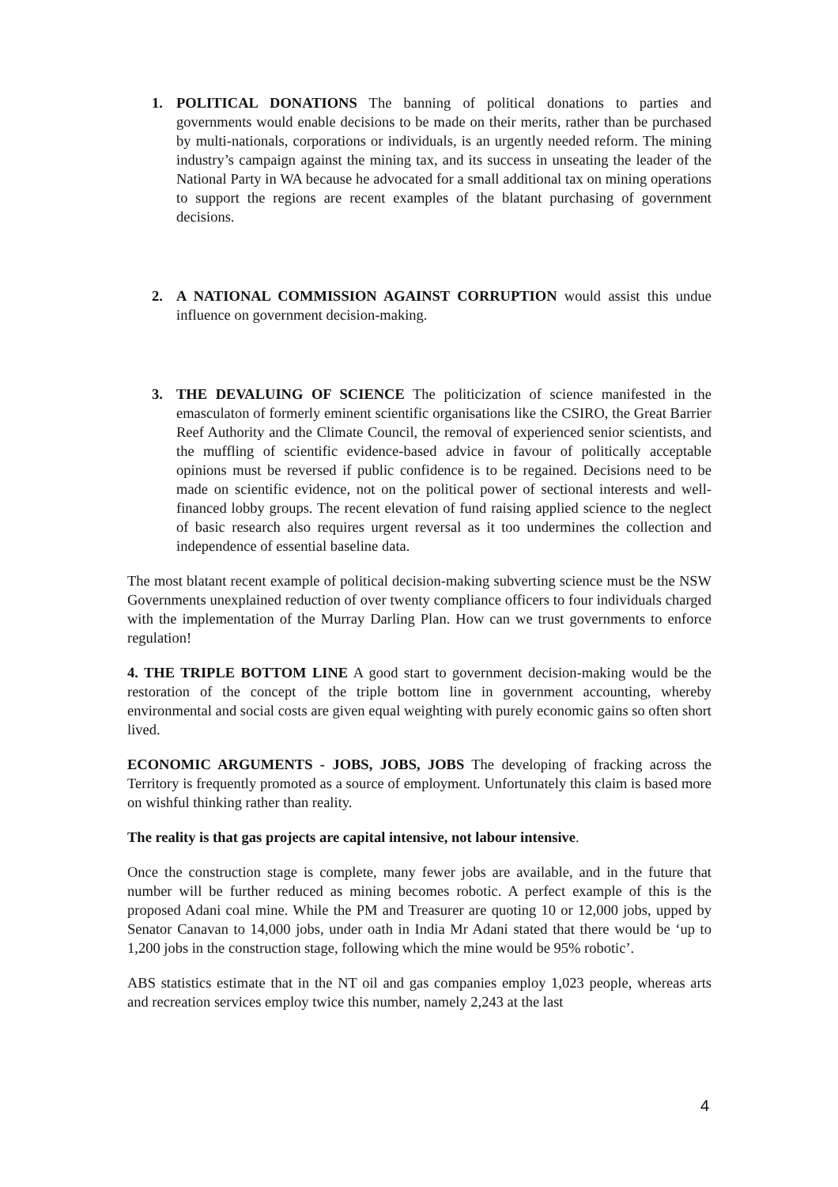1. POLITICAL DONATIONS The banning of political donations to parties and governments would enable decisions to be made on their merits, rather than be purchased by multi-nationals, corporations or individuals, is an urgently needed reform. The mining industry’s campaign against the mining tax, and its success in unseating the leader of the National Party in WA because he advocated for a small additional tax on mining operations to support the regions are recent examples of the blatant purchasing of government decisions.
2. A NATIONAL COMMISSION AGAINST CORRUPTION would assist this undue influence on government decision-making.
3. THE DEVALUING OF SCIENCE The politicization of science manifested in the emasculaton of formerly eminent scientific organisations like the CSIRO, the Great Barrier Reef Authority and the Climate Council, the removal of experienced senior scientists, and the muffling of scientific evidence-based advice in favour of politically acceptable opinions must be reversed if public confidence is to be regained. Decisions need to be made on scientific evidence, not on the political power of sectional interests and well-financed lobby groups. The recent elevation of fund raising applied science to the neglect of basic research also requires urgent reversal as it too undermines the collection and independence of essential baseline data.
The most blatant recent example of political decision-making subverting science must be the NSW Governments unexplained reduction of over twenty compliance officers to four individuals charged with the implementation of the Murray Darling Plan. How can we trust governments to enforce regulation!
4. THE TRIPLE BOTTOM LINE A good start to government decision-making would be the restoration of the concept of the triple bottom line in government accounting, whereby environmental and social costs are given equal weighting with purely economic gains so often short lived.
ECONOMIC ARGUMENTS - JOBS, JOBS, JOBS The developing of fracking across the Territory is frequently promoted as a source of employment. Unfortunately this claim is based more on wishful thinking rather than reality.
The reality is that gas projects are capital intensive, not labour intensive.
Once the construction stage is complete, many fewer jobs are available, and in the future that number will be further reduced as mining becomes robotic. A perfect example of this is the proposed Adani coal mine. While the PM and Treasurer are quoting 10 or 12,000 jobs, upped by Senator Canavan to 14,000 jobs, under oath in India Mr Adani stated that there would be ‘up to 1,200 jobs in the construction stage, following which the mine would be 95% robotic’.
ABS statistics estimate that in the NT oil and gas companies employ 1,023 people, whereas arts and recreation services employ twice this number, namely 2,243 at the last
4